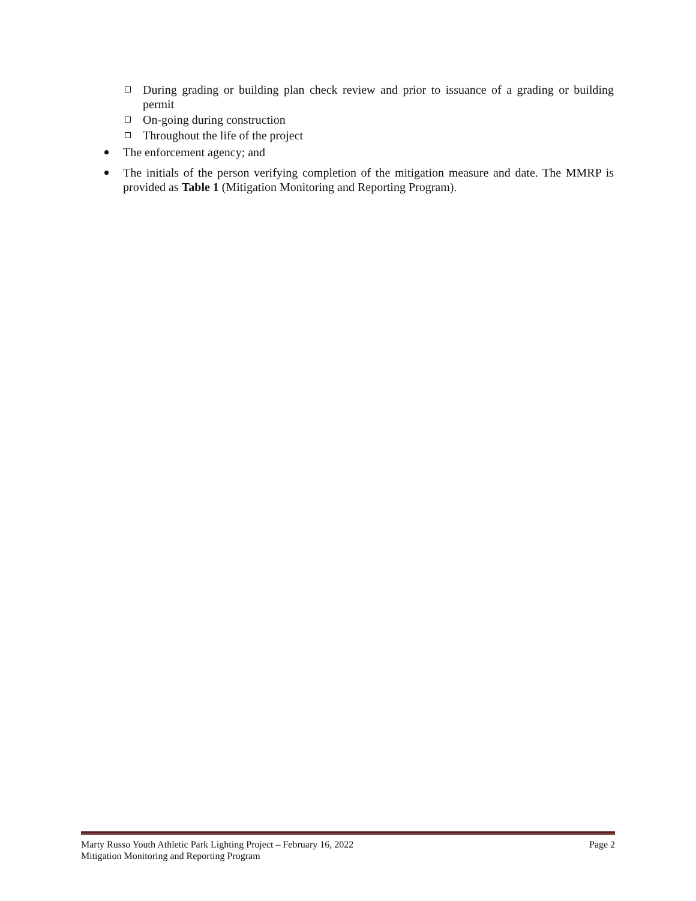During grading or building plan check review and prior to issuance of a grading or building permit
On-going during construction
Throughout the life of the project
The enforcement agency; and
The initials of the person verifying completion of the mitigation measure and date. The MMRP is provided as Table 1 (Mitigation Monitoring and Reporting Program).
Marty Russo Youth Athletic Park Lighting Project – February 16, 2022 Page 2
Mitigation Monitoring and Reporting Program